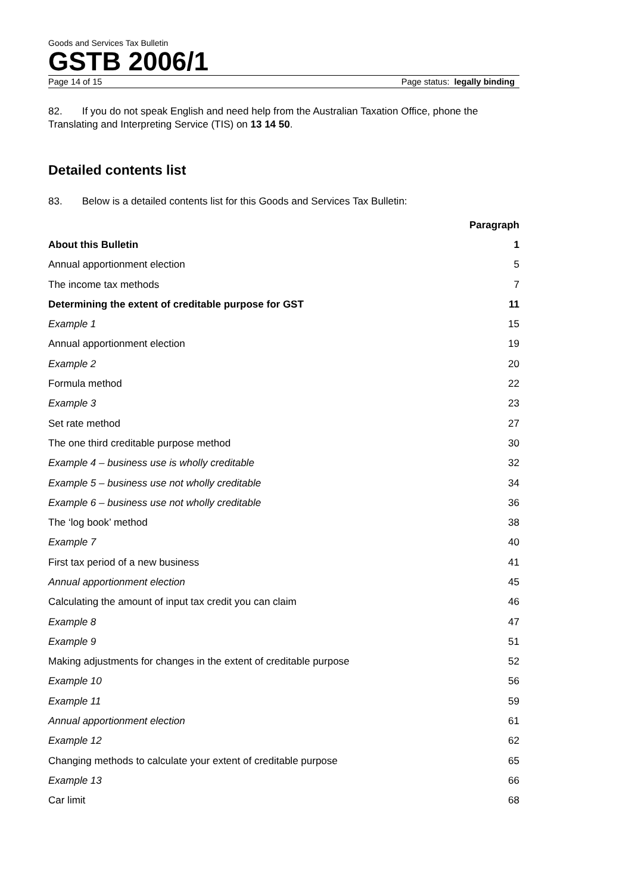Goods and Services Tax Bulletin
GSTB 2006/1
Page 14 of 15 Page status: legally binding
82. If you do not speak English and need help from the Australian Taxation Office, phone the Translating and Interpreting Service (TIS) on 13 14 50.
Detailed contents list
83. Below is a detailed contents list for this Goods and Services Tax Bulletin:
| | Paragraph |
| --- | --- |
| About this Bulletin | 1 |
| Annual apportionment election | 5 |
| The income tax methods | 7 |
| Determining the extent of creditable purpose for GST | 11 |
| Example 1 | 15 |
| Annual apportionment election | 19 |
| Example 2 | 20 |
| Formula method | 22 |
| Example 3 | 23 |
| Set rate method | 27 |
| The one third creditable purpose method | 30 |
| Example 4 – business use is wholly creditable | 32 |
| Example 5 – business use not wholly creditable | 34 |
| Example 6 – business use not wholly creditable | 36 |
| The ‘log book’ method | 38 |
| Example 7 | 40 |
| First tax period of a new business | 41 |
| Annual apportionment election | 45 |
| Calculating the amount of input tax credit you can claim | 46 |
| Example 8 | 47 |
| Example 9 | 51 |
| Making adjustments for changes in the extent of creditable purpose | 52 |
| Example 10 | 56 |
| Example 11 | 59 |
| Annual apportionment election | 61 |
| Example 12 | 62 |
| Changing methods to calculate your extent of creditable purpose | 65 |
| Example 13 | 66 |
| Car limit | 68 |